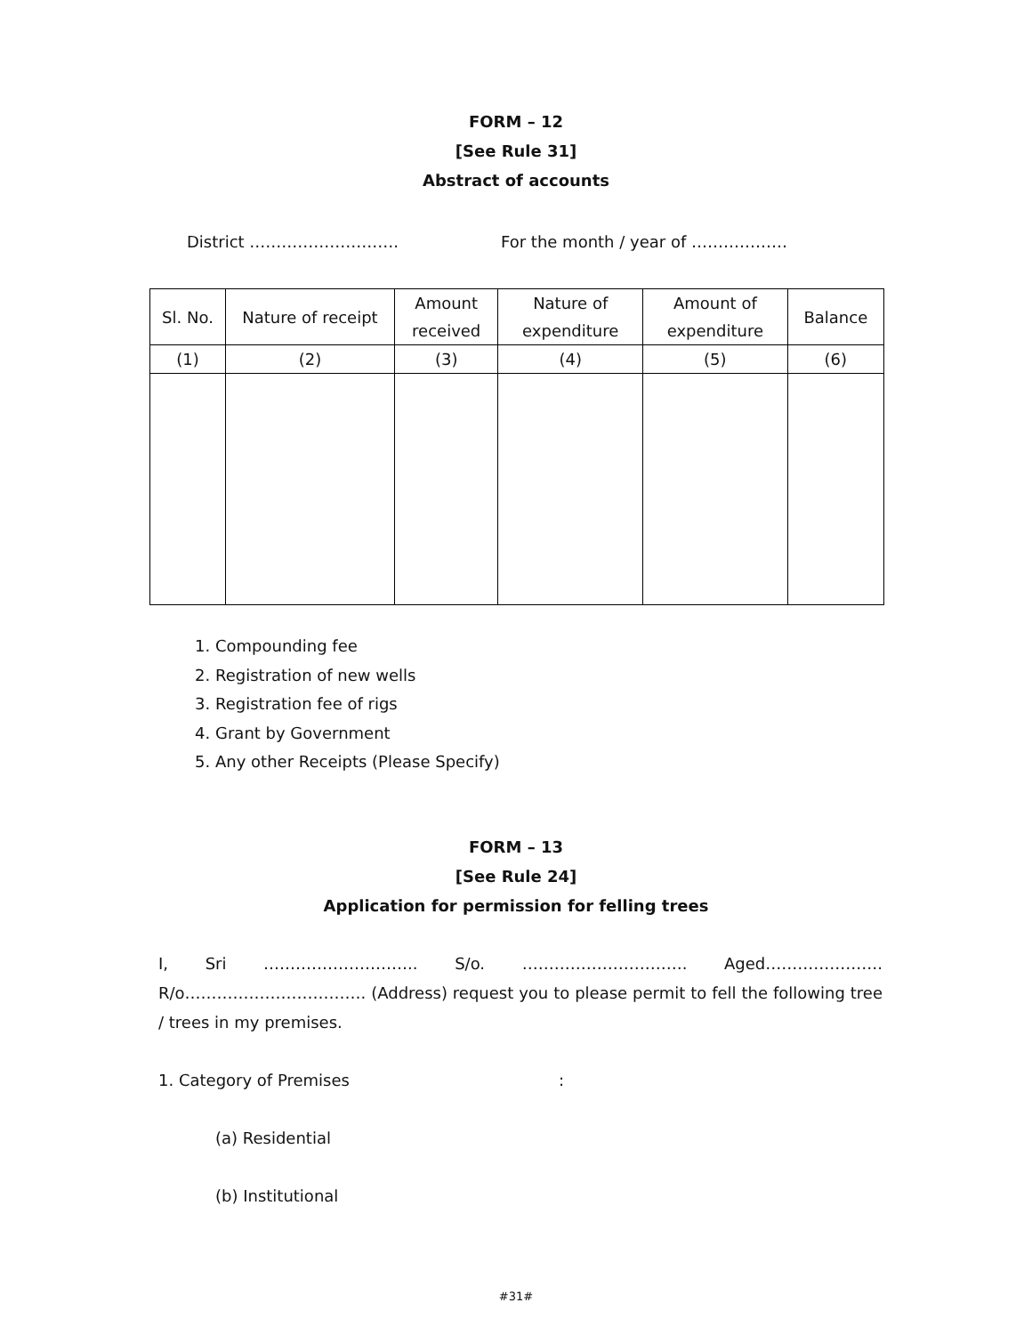FORM – 12
[See Rule 31]
Abstract of accounts
District ………………………. For the month / year of ………………
| Sl. No. | Nature of receipt | Amount received | Nature of expenditure | Amount of expenditure | Balance |
| --- | --- | --- | --- | --- | --- |
| (1) | (2) | (3) | (4) | (5) | (6) |
1. Compounding fee
2. Registration of new wells
3. Registration fee of rigs
4. Grant by Government
5. Any other Receipts (Please Specify)
FORM – 13
[See Rule 24]
Application for permission for felling trees
I, Sri ……………………….. S/o. …………………………. Aged…………………. R/o……………………………. (Address) request you to please permit to fell the following tree / trees in my premises.
1. Category of Premises:
(a) Residential
(b) Institutional
#31#